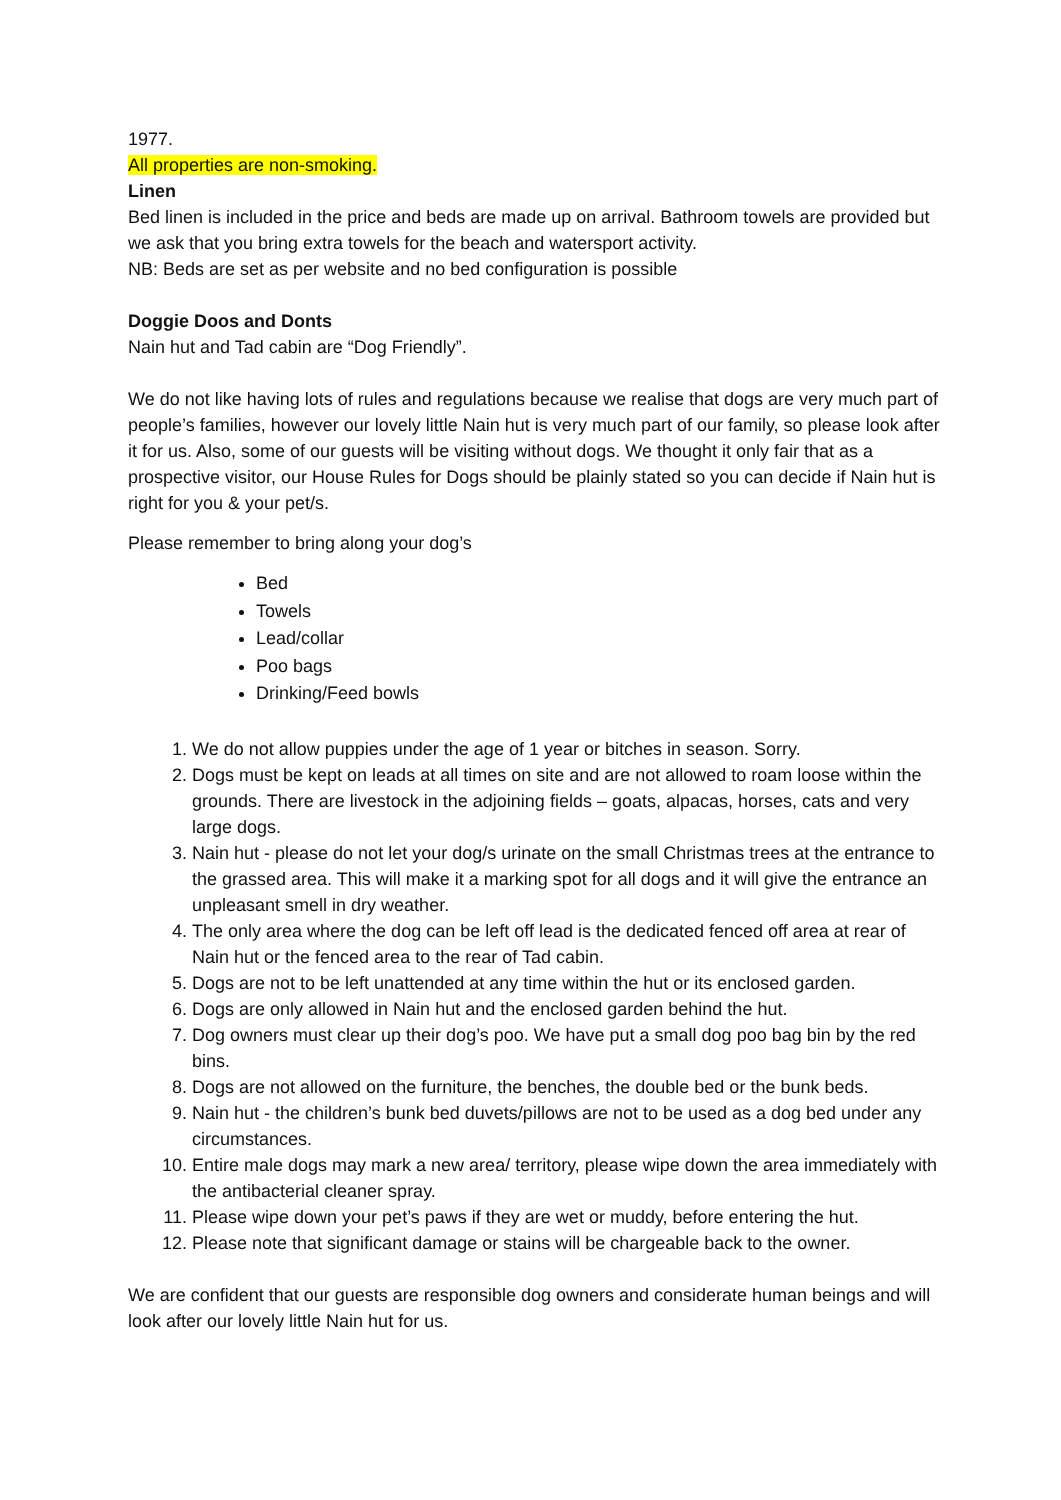1977.
All properties are non-smoking.
Linen
Bed linen is included in the price and beds are made up on arrival. Bathroom towels are provided but we ask that you bring extra towels for the beach and watersport activity.
NB: Beds are set as per website and no bed configuration is possible
Doggie Doos and Donts
Nain hut and Tad cabin are “Dog Friendly”.
We do not like having lots of rules and regulations because we realise that dogs are very much part of people’s families, however our lovely little Nain hut is very much part of our family, so please look after it for us. Also, some of our guests will be visiting without dogs. We thought it only fair that as a prospective visitor, our House Rules for Dogs should be plainly stated so you can decide if Nain hut is right for you & your pet/s.
Please remember to bring along your dog’s
Bed
Towels
Lead/collar
Poo bags
Drinking/Feed bowls
1. We do not allow puppies under the age of 1 year or bitches in season. Sorry.
2. Dogs must be kept on leads at all times on site and are not allowed to roam loose within the grounds. There are livestock in the adjoining fields – goats, alpacas, horses, cats and very large dogs.
3. Nain hut - please do not let your dog/s urinate on the small Christmas trees at the entrance to the grassed area. This will make it a marking spot for all dogs and it will give the entrance an unpleasant smell in dry weather.
4. The only area where the dog can be left off lead is the dedicated fenced off area at rear of Nain hut or the fenced area to the rear of Tad cabin.
5. Dogs are not to be left unattended at any time within the hut or its enclosed garden.
6. Dogs are only allowed in Nain hut and the enclosed garden behind the hut.
7. Dog owners must clear up their dog’s poo. We have put a small dog poo bag bin by the red bins.
8. Dogs are not allowed on the furniture, the benches, the double bed or the bunk beds.
9. Nain hut - the children’s bunk bed duvets/pillows are not to be used as a dog bed under any circumstances.
10. Entire male dogs may mark a new area/ territory, please wipe down the area immediately with the antibacterial cleaner spray.
11. Please wipe down your pet’s paws if they are wet or muddy, before entering the hut.
12. Please note that significant damage or stains will be chargeable back to the owner.
We are confident that our guests are responsible dog owners and considerate human beings and will look after our lovely little Nain hut for us.